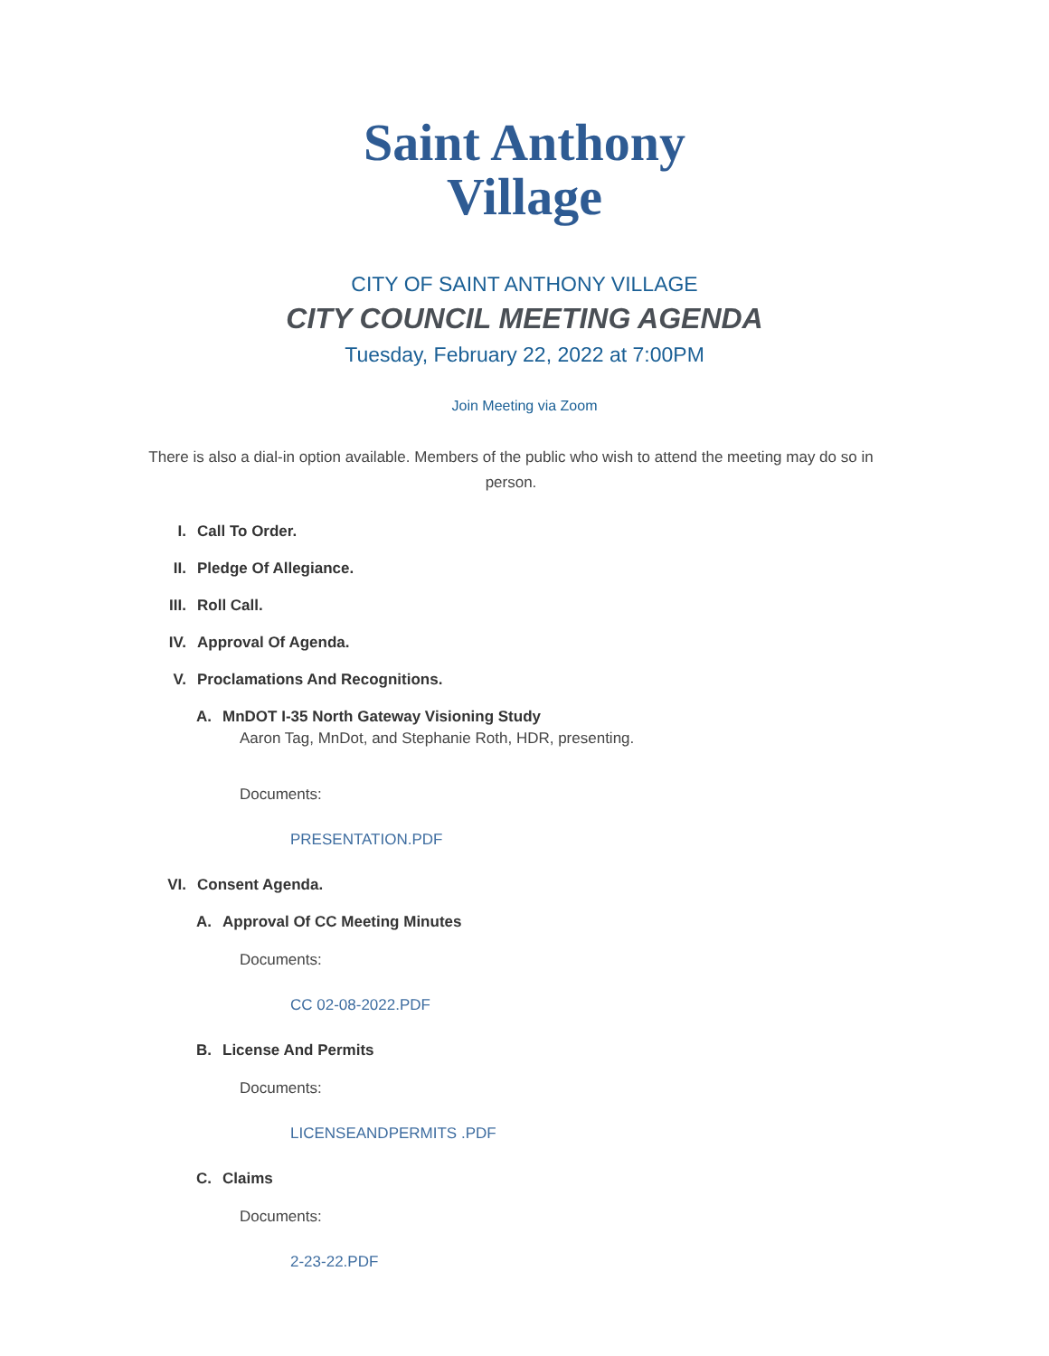Saint Anthony
Village
CITY OF SAINT ANTHONY VILLAGE
CITY COUNCIL MEETING AGENDA
Tuesday, February 22, 2022 at 7:00PM
Join Meeting via Zoom
There is also a dial-in option available. Members of the public who wish to attend the meeting may do so in person.
I. Call To Order.
II. Pledge Of Allegiance.
III. Roll Call.
IV. Approval Of Agenda.
V. Proclamations And Recognitions.
A. MnDOT I-35 North Gateway Visioning Study
Aaron Tag, MnDot, and Stephanie Roth, HDR, presenting.
Documents:
PRESENTATION.PDF
VI. Consent Agenda.
A. Approval Of CC Meeting Minutes
Documents:
CC 02-08-2022.PDF
B. License And Permits
Documents:
LICENSEANDPERMITS .PDF
C. Claims
Documents:
2-23-22.PDF